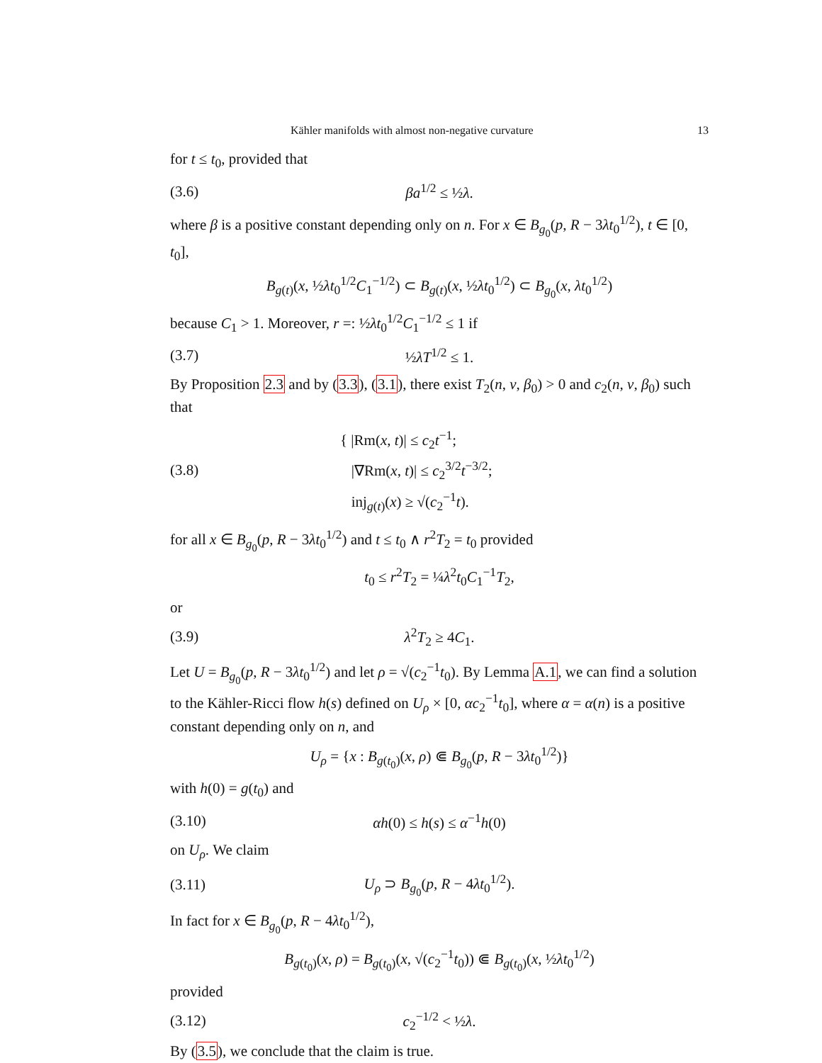Kähler manifolds with almost non-negative curvature 13
for t ≤ t<sub>0</sub>, provided that
(3.6) βa<sup>1/2</sup> ≤ ½λ.
where β is a positive constant depending only on n. For x ∈ B<sub>g<sub>0</sub></sub>(p, R − 3λt<sub>0</sub><sup>1/2</sup>), t ∈ [0, t<sub>0</sub>],
B<sub>g(t)</sub>(x, ½λt<sub>0</sub><sup>1/2</sup>C<sub>1</sub><sup>−1/2</sup>) ⊂ B<sub>g(t)</sub>(x, ½λt<sub>0</sub><sup>1/2</sup>) ⊂ B<sub>g<sub>0</sub></sub>(x, λt<sub>0</sub><sup>1/2</sup>)
because C<sub>1</sub> > 1. Moreover, r =: ½λt<sub>0</sub><sup>1/2</sup>C<sub>1</sub><sup>−1/2</sup> ≤ 1 if
(3.7) ½λT<sup>1/2</sup> ≤ 1.
By Proposition 2.3 and by (3.3), (3.1), there exist T<sub>2</sub>(n, v, β<sub>0</sub>) > 0 and c<sub>2</sub>(n, v, β<sub>0</sub>) such that
(3.8) { |Rm(x, t)| ≤ c<sub>2</sub>t<sup>−1</sup>;
|∇Rm(x, t)| ≤ c<sub>2</sub><sup>3/2</sup>t<sup>−3/2</sup>;
inj<sub>g(t)</sub>(x) ≥ √(c<sub>2</sub><sup>−1</sup>t).
for all x ∈ B<sub>g<sub>0</sub></sub>(p, R − 3λt<sub>0</sub><sup>1/2</sup>) and t ≤ t<sub>0</sub> ∧ r<sup>2</sup>T<sub>2</sub> = t<sub>0</sub> provided
t<sub>0</sub> ≤ r<sup>2</sup>T<sub>2</sub> = ¼λ<sup>2</sup>t<sub>0</sub>C<sub>1</sub><sup>−1</sup>T<sub>2</sub>,
or
(3.9) λ<sup>2</sup>T<sub>2</sub> ≥ 4C<sub>1</sub>.
Let U = B<sub>g<sub>0</sub></sub>(p, R − 3λt<sub>0</sub><sup>1/2</sup>) and let ρ = √(c<sub>2</sub><sup>−1</sup>t<sub>0</sub>). By Lemma A.1, we can find a solution to the Kähler-Ricci flow h(s) defined on U<sub>ρ</sub> × [0, αc<sub>2</sub><sup>−1</sup>t<sub>0</sub>], where α = α(n) is a positive constant depending only on n, and
U<sub>ρ</sub> = {x : B<sub>g(t<sub>0</sub>)</sub>(x, ρ) ⋐ B<sub>g<sub>0</sub></sub>(p, R − 3λt<sub>0</sub><sup>1/2</sup>)}
with h(0) = g(t<sub>0</sub>) and
(3.10) αh(0) ≤ h(s) ≤ α<sup>−1</sup>h(0)
on U<sub>ρ</sub>. We claim
(3.11) U<sub>ρ</sub> ⊃ B<sub>g<sub>0</sub></sub>(p, R − 4λt<sub>0</sub><sup>1/2</sup>).
In fact for x ∈ B<sub>g<sub>0</sub></sub>(p, R − 4λt<sub>0</sub><sup>1/2</sup>),
B<sub>g(t<sub>0</sub>)</sub>(x, ρ) = B<sub>g(t<sub>0</sub>)</sub>(x, √(c<sub>2</sub><sup>−1</sup>t<sub>0</sub>)) ⋐ B<sub>g(t<sub>0</sub>)</sub>(x, ½λt<sub>0</sub><sup>1/2</sup>)
provided
(3.12) c<sub>2</sub><sup>−1/2</sup> < ½λ.
By (3.5), we conclude that the claim is true.